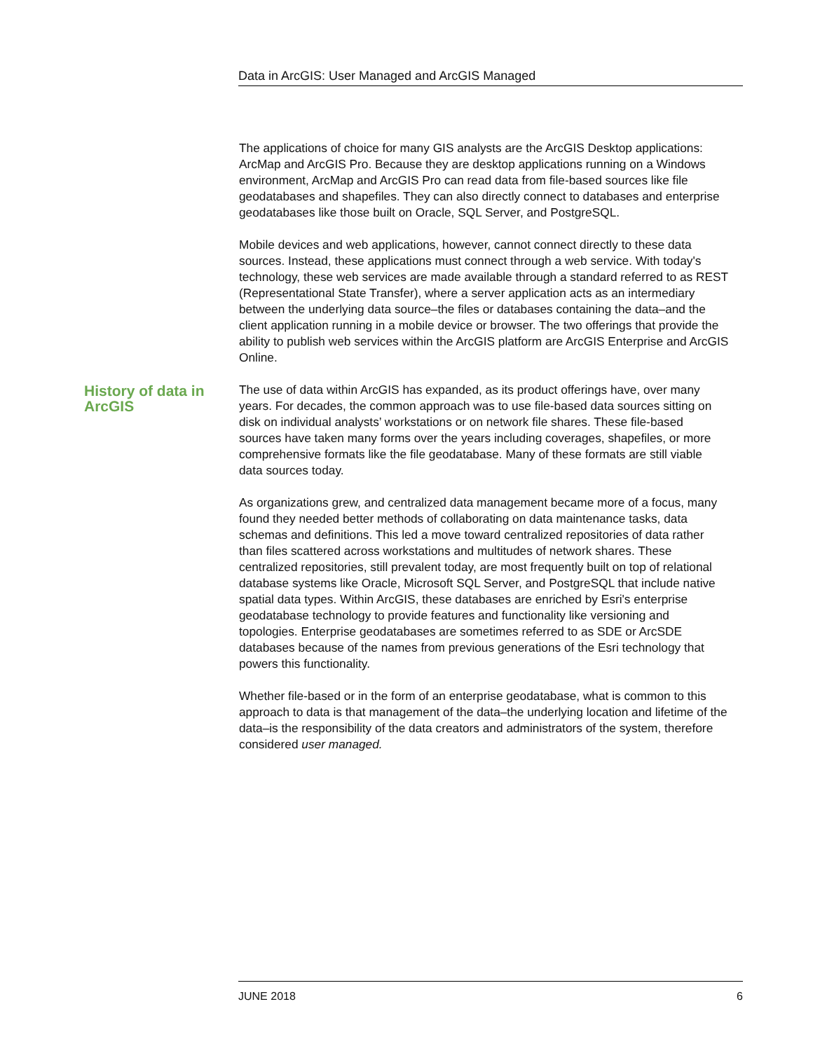Data in ArcGIS: User Managed and ArcGIS Managed
The applications of choice for many GIS analysts are the ArcGIS Desktop applications: ArcMap and ArcGIS Pro. Because they are desktop applications running on a Windows environment, ArcMap and ArcGIS Pro can read data from file-based sources like file geodatabases and shapefiles. They can also directly connect to databases and enterprise geodatabases like those built on Oracle, SQL Server, and PostgreSQL.
Mobile devices and web applications, however, cannot connect directly to these data sources. Instead, these applications must connect through a web service. With today's technology, these web services are made available through a standard referred to as REST (Representational State Transfer), where a server application acts as an intermediary between the underlying data source–the files or databases containing the data–and the client application running in a mobile device or browser. The two offerings that provide the ability to publish web services within the ArcGIS platform are ArcGIS Enterprise and ArcGIS Online.
History of data in ArcGIS
The use of data within ArcGIS has expanded, as its product offerings have, over many years. For decades, the common approach was to use file-based data sources sitting on disk on individual analysts’ workstations or on network file shares. These file-based sources have taken many forms over the years including coverages, shapefiles, or more comprehensive formats like the file geodatabase. Many of these formats are still viable data sources today.
As organizations grew, and centralized data management became more of a focus, many found they needed better methods of collaborating on data maintenance tasks, data schemas and definitions. This led a move toward centralized repositories of data rather than files scattered across workstations and multitudes of network shares. These centralized repositories, still prevalent today, are most frequently built on top of relational database systems like Oracle, Microsoft SQL Server, and PostgreSQL that include native spatial data types. Within ArcGIS, these databases are enriched by Esri's enterprise geodatabase technology to provide features and functionality like versioning and topologies. Enterprise geodatabases are sometimes referred to as SDE or ArcSDE databases because of the names from previous generations of the Esri technology that powers this functionality.
Whether file-based or in the form of an enterprise geodatabase, what is common to this approach to data is that management of the data–the underlying location and lifetime of the data–is the responsibility of the data creators and administrators of the system, therefore considered user managed.
JUNE 2018 6